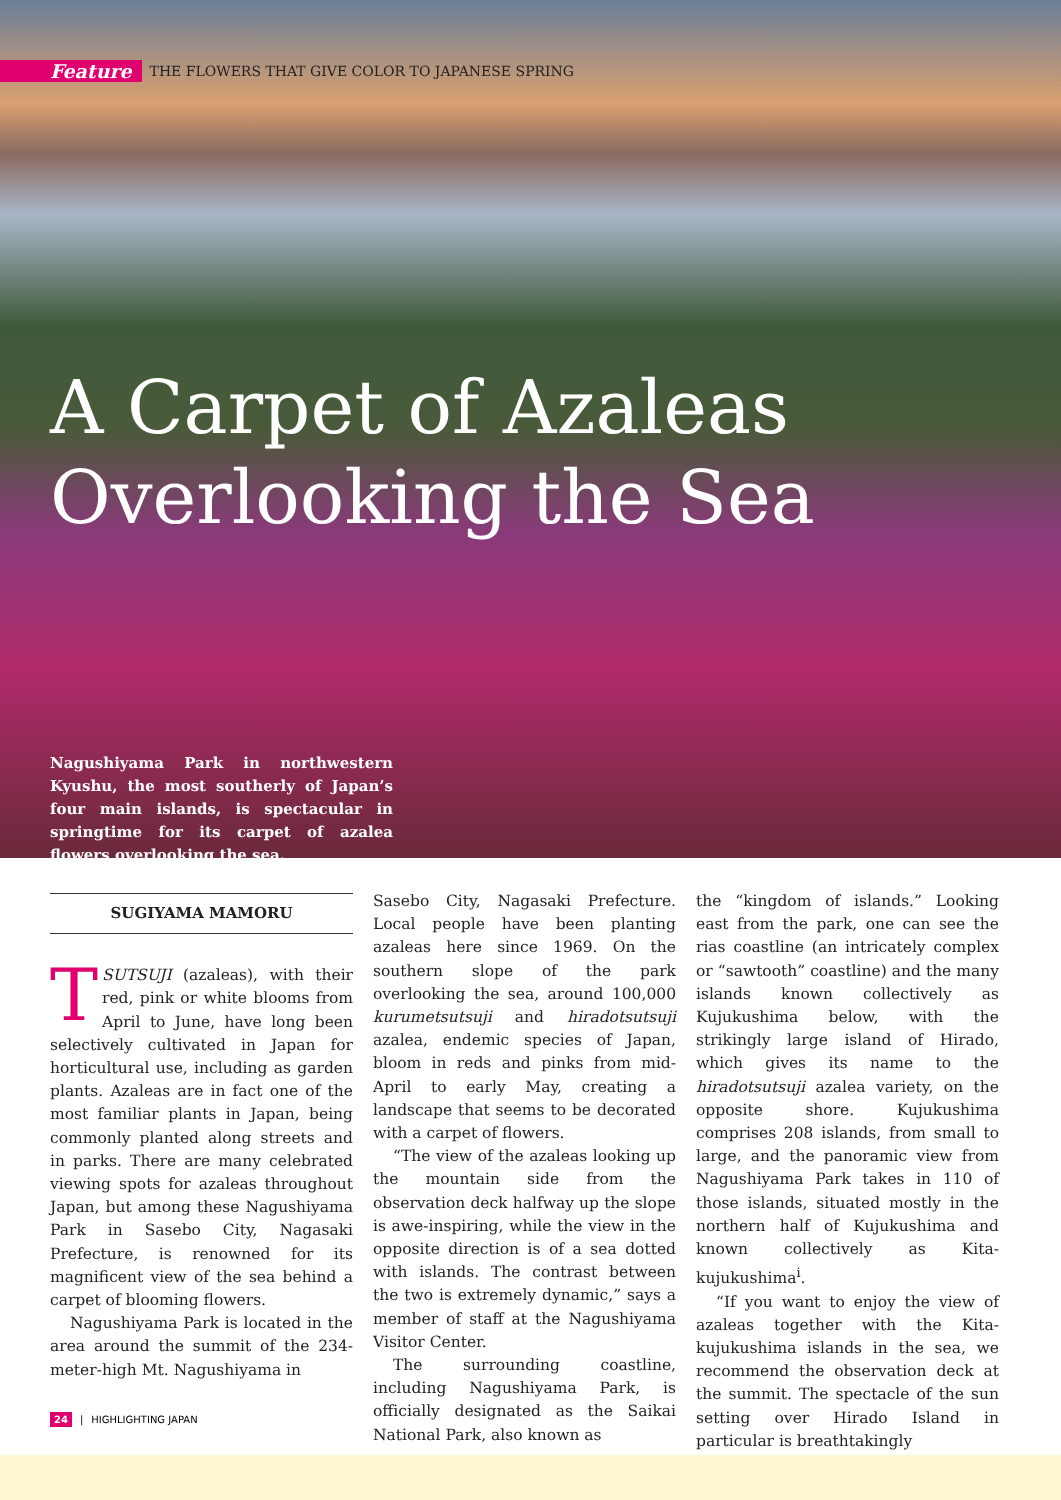Feature
THE FLOWERS THAT GIVE COLOR TO JAPANESE SPRING
A Carpet of Azaleas
Overlooking the Sea
Nagushiyama Park in northwestern Kyushu, the most southerly of Japan’s four main islands, is spectacular in springtime for its carpet of azalea flowers overlooking the sea.
SUGIYAMA MAMORU
TSUTSUJI (azaleas), with their red, pink or white blooms from April to June, have long been selectively cultivated in Japan for horticultural use, including as garden plants. Azaleas are in fact one of the most familiar plants in Japan, being commonly planted along streets and in parks. There are many celebrated viewing spots for azaleas throughout Japan, but among these Nagushiyama Park in Sasebo City, Nagasaki Prefecture, is renowned for its magnificent view of the sea behind a carpet of blooming flowers.
Nagushiyama Park is located in the area around the summit of the 234-meter-high Mt. Nagushiyama in
Sasebo City, Nagasaki Prefecture. Local people have been planting azaleas here since 1969. On the southern slope of the park overlooking the sea, around 100,000 kurumetsutsuji and hiradotsutsuji azalea, endemic species of Japan, bloom in reds and pinks from mid-April to early May, creating a landscape that seems to be decorated with a carpet of flowers.
“The view of the azaleas looking up the mountain side from the observation deck halfway up the slope is awe-inspiring, while the view in the opposite direction is of a sea dotted with islands. The contrast between the two is extremely dynamic,” says a member of staff at the Nagushiyama Visitor Center.
The surrounding coastline, including Nagushiyama Park, is officially designated as the Saikai National Park, also known as
the “kingdom of islands.” Looking east from the park, one can see the rias coastline (an intricately complex or “sawtooth” coastline) and the many islands known collectively as Kujukushima below, with the strikingly large island of Hirado, which gives its name to the hiradotsutsuji azalea variety, on the opposite shore. Kujukushima comprises 208 islands, from small to large, and the panoramic view from Nagushiyama Park takes in 110 of those islands, situated mostly in the northern half of Kujukushima and known collectively as Kita-kujukushima<sup>i</sup>.
“If you want to enjoy the view of azaleas together with the Kita-kujukushima islands in the sea, we recommend the observation deck at the summit. The spectacle of the sun setting over Hirado Island in particular is breathtakingly
24 | HIGHLIGHTING JAPAN